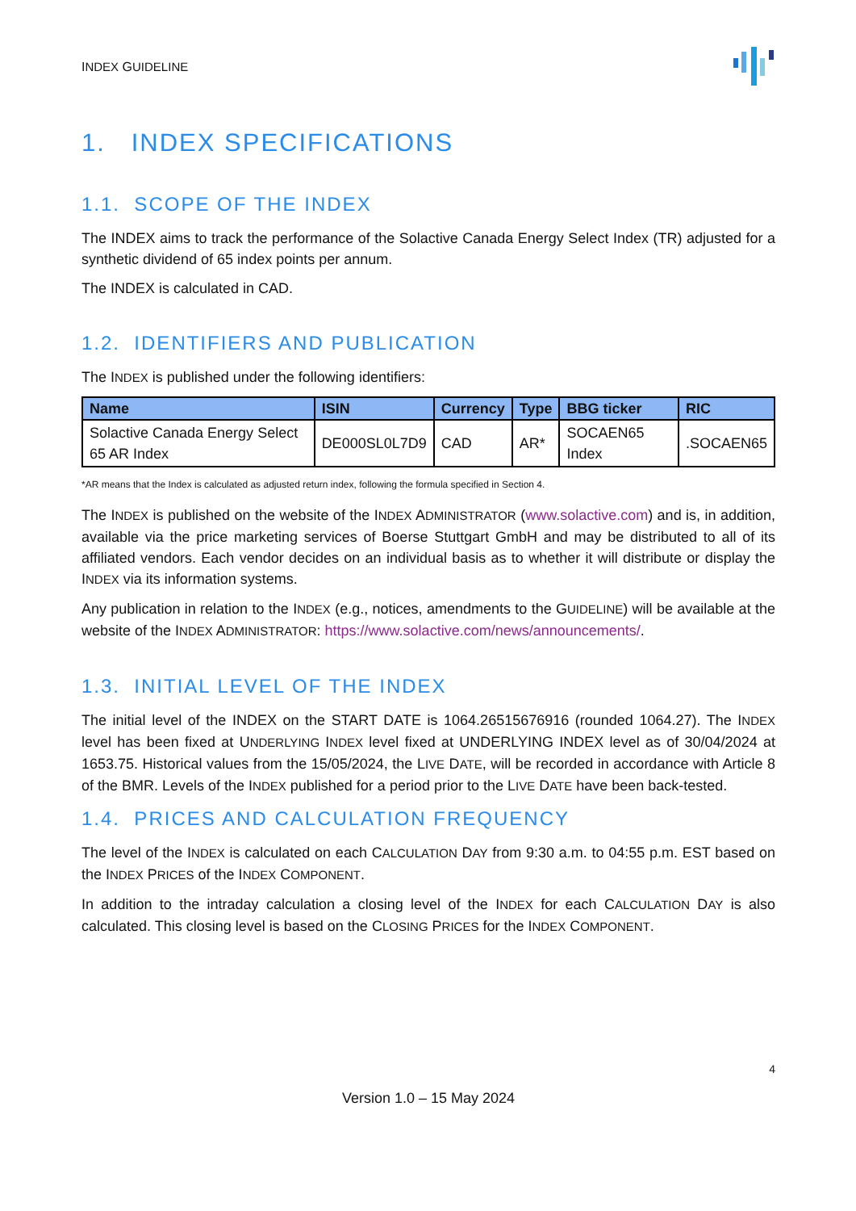INDEX GUIDELINE
1. INDEX SPECIFICATIONS
1.1. SCOPE OF THE INDEX
The INDEX aims to track the performance of the Solactive Canada Energy Select Index (TR) adjusted for a synthetic dividend of 65 index points per annum.
The INDEX is calculated in CAD.
1.2. IDENTIFIERS AND PUBLICATION
The INDEX is published under the following identifiers:
| Name | ISIN | Currency | Type | BBG ticker | RIC |
| --- | --- | --- | --- | --- | --- |
| Solactive Canada Energy Select 65 AR Index | DE000SL0L7D9 | CAD | AR* | SOCAEN65 Index | .SOCAEN65 |
*AR means that the Index is calculated as adjusted return index, following the formula specified in Section 4.
The INDEX is published on the website of the INDEX ADMINISTRATOR (www.solactive.com) and is, in addition, available via the price marketing services of Boerse Stuttgart GmbH and may be distributed to all of its affiliated vendors. Each vendor decides on an individual basis as to whether it will distribute or display the INDEX via its information systems.
Any publication in relation to the INDEX (e.g., notices, amendments to the GUIDELINE) will be available at the website of the INDEX ADMINISTRATOR: https://www.solactive.com/news/announcements/.
1.3. INITIAL LEVEL OF THE INDEX
The initial level of the INDEX on the START DATE is 1064.26515676916 (rounded 1064.27). The INDEX level has been fixed at UNDERLYING INDEX level fixed at UNDERLYING INDEX level as of 30/04/2024 at 1653.75. Historical values from the 15/05/2024, the LIVE DATE, will be recorded in accordance with Article 8 of the BMR. Levels of the INDEX published for a period prior to the LIVE DATE have been back-tested.
1.4. PRICES AND CALCULATION FREQUENCY
The level of the INDEX is calculated on each CALCULATION DAY from 9:30 a.m. to 04:55 p.m. EST based on the INDEX PRICES of the INDEX COMPONENT.
In addition to the intraday calculation a closing level of the INDEX for each CALCULATION DAY is also calculated. This closing level is based on the CLOSING PRICES for the INDEX COMPONENT.
4
Version 1.0 – 15 May 2024